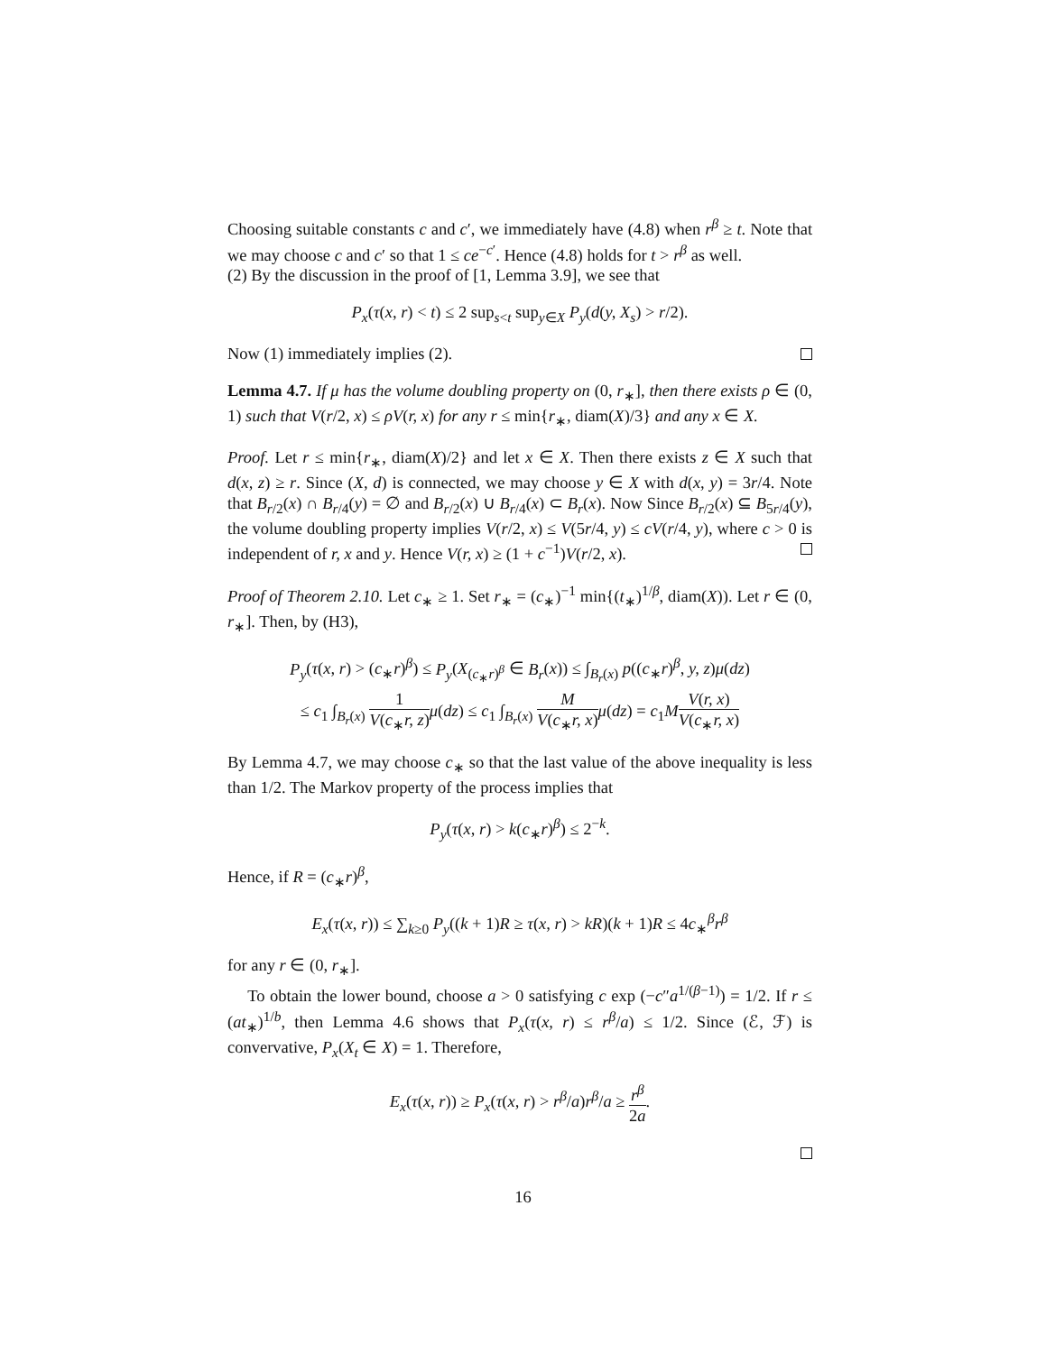Choosing suitable constants c and c′, we immediately have (4.8) when r<sup>β</sup> ≥ t. Note that we may choose c and c′ so that 1 ≤ ce<sup>−c′</sup>. Hence (4.8) holds for t > r<sup>β</sup> as well.
(2) By the discussion in the proof of [1, Lemma 3.9], we see that
P<sub>x</sub>(τ(x, r) < t) ≤ 2 sup<sub>s<t</sub> sup<sub>y∈X</sub> P<sub>y</sub>(d(y, X<sub>s</sub>) > r/2).
Now (1) immediately implies (2).
Lemma 4.7. If μ has the volume doubling property on (0, r<sub>∗</sub>], then there exists ρ ∈ (0, 1) such that V(r/2, x) ≤ ρV(r, x) for any r ≤ min{r<sub>∗</sub>, diam(X)/3} and any x ∈ X.
Proof. Let r ≤ min{r<sub>∗</sub>, diam(X)/2} and let x ∈ X. Then there exists z ∈ X such that d(x, z) ≥ r. Since (X, d) is connected, we may choose y ∈ X with d(x, y) = 3r/4. Note that B<sub>r/2</sub>(x) ∩ B<sub>r/4</sub>(y) = ∅ and B<sub>r/2</sub>(x) ∪ B<sub>r/4</sub>(x) ⊂ B<sub>r</sub>(x). Now Since B<sub>r/2</sub>(x) ⊆ B<sub>5r/4</sub>(y), the volume doubling property implies V(r/2, x) ≤ V(5r/4, y) ≤ cV(r/4, y), where c > 0 is independent of r, x and y. Hence V(r, x) ≥ (1 + c<sup>−1</sup>)V(r/2, x).
Proof of Theorem 2.10. Let c<sub>∗</sub> ≥ 1. Set r<sub>∗</sub> = (c<sub>∗</sub>)<sup>−1</sup> min{(t<sub>∗</sub>)<sup>1/β</sup>, diam(X)). Let r ∈ (0, r<sub>∗</sub>]. Then, by (H3),
P<sub>y</sub>(τ(x, r) > (c<sub>∗</sub>r)<sup>β</sup>) ≤ P<sub>y</sub>(X<sub>(c<sub>∗</sub>r)<sup>β</sup></sub> ∈ B<sub>r</sub>(x)) ≤ ∫<sub>B<sub>r</sub>(x)</sub> p((c<sub>∗</sub>r)<sup>β</sup>, y, z)μ(dz)
≤ c<sub>1</sub> ∫<sub>B<sub>r</sub>(x)</sub> 1 V(c<sub>∗</sub>r, z) μ(dz) ≤ c<sub>1</sub> ∫<sub>B<sub>r</sub>(x)</sub> M V(c<sub>∗</sub>r, x) μ(dz) = c<sub>1</sub>MV(r, x) V(c<sub>∗</sub>r, x)
By Lemma 4.7, we may choose c<sub>∗</sub> so that the last value of the above inequality is less than 1/2. The Markov property of the process implies that
P<sub>y</sub>(τ(x, r) > k(c<sub>∗</sub>r)<sup>β</sup>) ≤ 2<sup>−k</sup>.
Hence, if R = (c<sub>∗</sub>r)<sup>β</sup>,
E<sub>x</sub>(τ(x, r)) ≤ ∑<sub>k≥0</sub> P<sub>y</sub>((k + 1)R ≥ τ(x, r) > kR)(k + 1)R ≤ 4c<sub>∗</sub><sup>β</sup>r<sup>β</sup>
for any r ∈ (0, r<sub>∗</sub>].
To obtain the lower bound, choose a > 0 satisfying c exp (−c″a<sup>1/(β−1)</sup>) = 1/2. If r ≤ (at<sub>∗</sub>)<sup>1/b</sup>, then Lemma 4.6 shows that P<sub>x</sub>(τ(x, r) ≤ r<sup>β</sup>/a) ≤ 1/2. Since (ℰ, ℱ) is convervative, P<sub>x</sub>(X<sub>t</sub> ∈ X) = 1. Therefore,
E<sub>x</sub>(τ(x, r)) ≥ P<sub>x</sub>(τ(x, r) > r<sup>β</sup>/a)r<sup>β</sup>/a ≥ r<sup>β</sup> 2a.
16